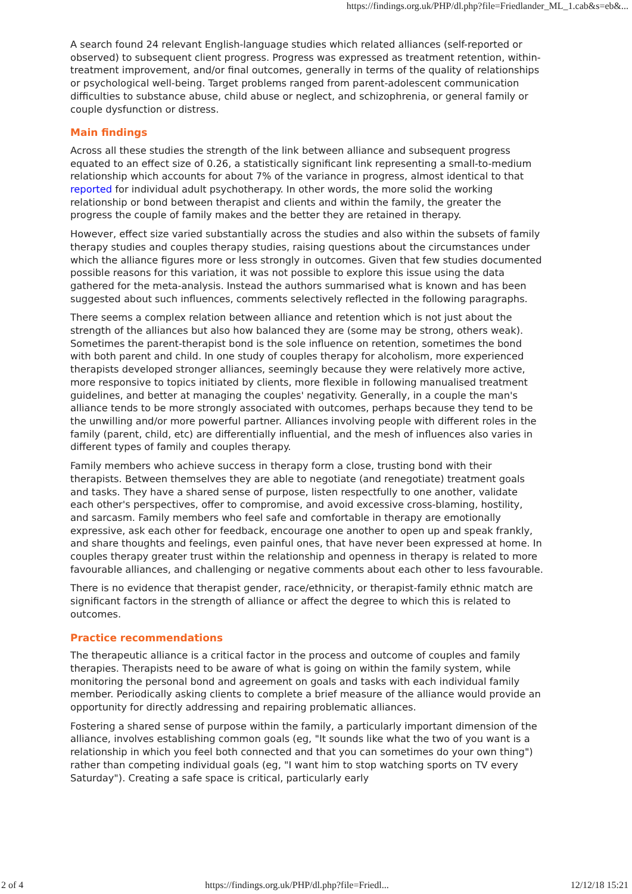https://findings.org.uk/PHP/dl.php?file=Friedlander_ML_1.cab&s=eb&...
A search found 24 relevant English-language studies which related alliances (self-reported or observed) to subsequent client progress. Progress was expressed as treatment retention, within-treatment improvement, and/or final outcomes, generally in terms of the quality of relationships or psychological well-being. Target problems ranged from parent-adolescent communication difficulties to substance abuse, child abuse or neglect, and schizophrenia, or general family or couple dysfunction or distress.
Main findings
Across all these studies the strength of the link between alliance and subsequent progress equated to an effect size of 0.26, a statistically significant link representing a small-to-medium relationship which accounts for about 7% of the variance in progress, almost identical to that reported for individual adult psychotherapy. In other words, the more solid the working relationship or bond between therapist and clients and within the family, the greater the progress the couple of family makes and the better they are retained in therapy.
However, effect size varied substantially across the studies and also within the subsets of family therapy studies and couples therapy studies, raising questions about the circumstances under which the alliance figures more or less strongly in outcomes. Given that few studies documented possible reasons for this variation, it was not possible to explore this issue using the data gathered for the meta-analysis. Instead the authors summarised what is known and has been suggested about such influences, comments selectively reflected in the following paragraphs.
There seems a complex relation between alliance and retention which is not just about the strength of the alliances but also how balanced they are (some may be strong, others weak). Sometimes the parent-therapist bond is the sole influence on retention, sometimes the bond with both parent and child. In one study of couples therapy for alcoholism, more experienced therapists developed stronger alliances, seemingly because they were relatively more active, more responsive to topics initiated by clients, more flexible in following manualised treatment guidelines, and better at managing the couples' negativity. Generally, in a couple the man's alliance tends to be more strongly associated with outcomes, perhaps because they tend to be the unwilling and/or more powerful partner. Alliances involving people with different roles in the family (parent, child, etc) are differentially influential, and the mesh of influences also varies in different types of family and couples therapy.
Family members who achieve success in therapy form a close, trusting bond with their therapists. Between themselves they are able to negotiate (and renegotiate) treatment goals and tasks. They have a shared sense of purpose, listen respectfully to one another, validate each other's perspectives, offer to compromise, and avoid excessive cross-blaming, hostility, and sarcasm. Family members who feel safe and comfortable in therapy are emotionally expressive, ask each other for feedback, encourage one another to open up and speak frankly, and share thoughts and feelings, even painful ones, that have never been expressed at home. In couples therapy greater trust within the relationship and openness in therapy is related to more favourable alliances, and challenging or negative comments about each other to less favourable.
There is no evidence that therapist gender, race/ethnicity, or therapist-family ethnic match are significant factors in the strength of alliance or affect the degree to which this is related to outcomes.
Practice recommendations
The therapeutic alliance is a critical factor in the process and outcome of couples and family therapies. Therapists need to be aware of what is going on within the family system, while monitoring the personal bond and agreement on goals and tasks with each individual family member. Periodically asking clients to complete a brief measure of the alliance would provide an opportunity for directly addressing and repairing problematic alliances.
Fostering a shared sense of purpose within the family, a particularly important dimension of the alliance, involves establishing common goals (eg, "It sounds like what the two of you want is a relationship in which you feel both connected and that you can sometimes do your own thing") rather than competing individual goals (eg, "I want him to stop watching sports on TV every Saturday"). Creating a safe space is critical, particularly early
2 of 4 https://findings.org.uk/PHP/dl.php?file=Friedl... 12/12/18 15:21